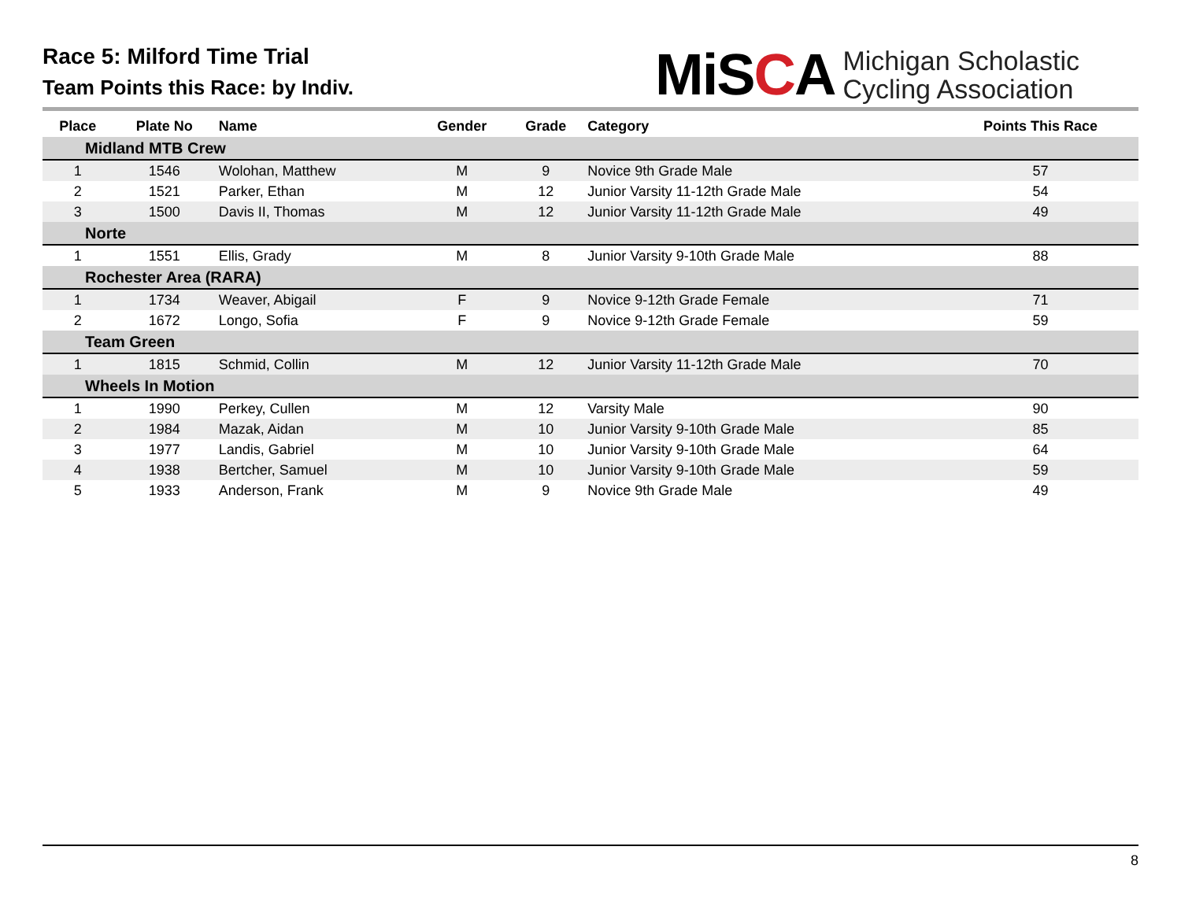Race 5: Milford Time Trial
Team Points this Race: by Indiv.
MiSCA
Michigan Scholastic
Cycling Association
| Place | Plate No | Name | Gender | Grade | Category | Points This Race |
| --- | --- | --- | --- | --- | --- | --- |
| Midland MTB Crew | | | | | | |
| 1 | 1546 | Wolohan, Matthew | M | 9 | Novice 9th Grade Male | 57 |
| 2 | 1521 | Parker, Ethan | M | 12 | Junior Varsity 11-12th Grade Male | 54 |
| 3 | 1500 | Davis II, Thomas | M | 12 | Junior Varsity 11-12th Grade Male | 49 |
| Norte | | | | | | |
| 1 | 1551 | Ellis, Grady | M | 8 | Junior Varsity 9-10th Grade Male | 88 |
| Rochester Area (RARA) | | | | | | |
| 1 | 1734 | Weaver, Abigail | F | 9 | Novice 9-12th Grade Female | 71 |
| 2 | 1672 | Longo, Sofia | F | 9 | Novice 9-12th Grade Female | 59 |
| Team Green | | | | | | |
| 1 | 1815 | Schmid, Collin | M | 12 | Junior Varsity 11-12th Grade Male | 70 |
| Wheels In Motion | | | | | | |
| 1 | 1990 | Perkey, Cullen | M | 12 | Varsity Male | 90 |
| 2 | 1984 | Mazak, Aidan | M | 10 | Junior Varsity 9-10th Grade Male | 85 |
| 3 | 1977 | Landis, Gabriel | M | 10 | Junior Varsity 9-10th Grade Male | 64 |
| 4 | 1938 | Bertcher, Samuel | M | 10 | Junior Varsity 9-10th Grade Male | 59 |
| 5 | 1933 | Anderson, Frank | M | 9 | Novice 9th Grade Male | 49 |
8